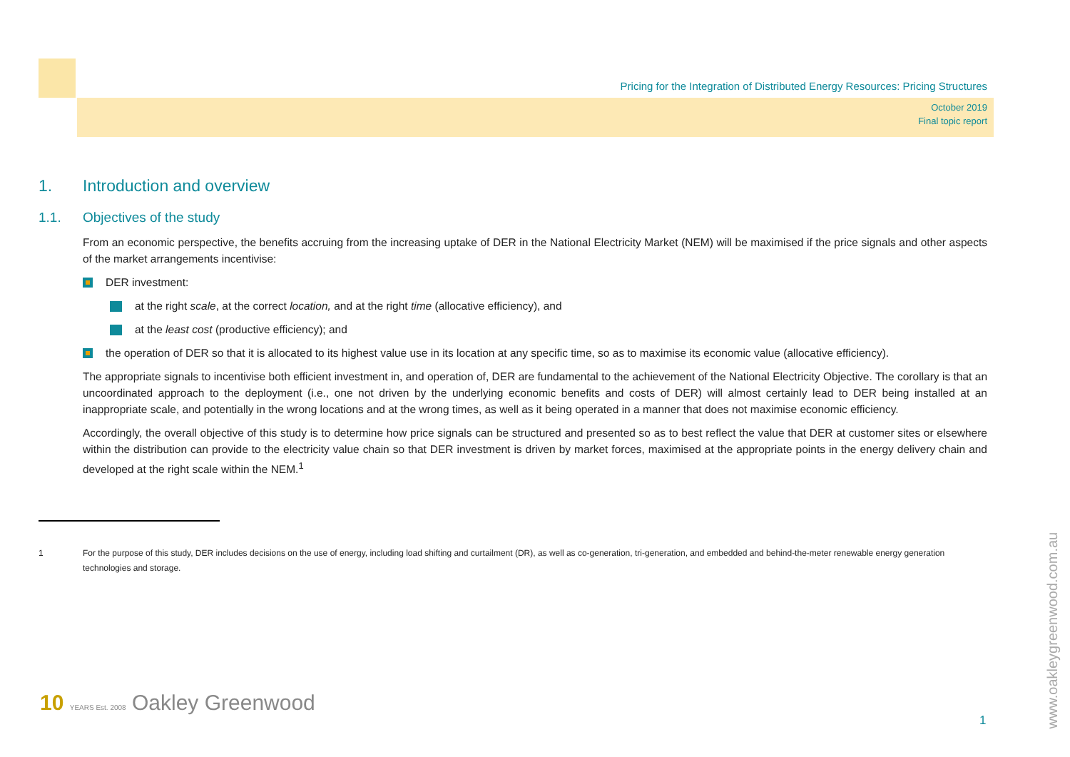Pricing for the Integration of Distributed Energy Resources: Pricing Structures
October 2019
Final topic report
1. Introduction and overview
1.1. Objectives of the study
From an economic perspective, the benefits accruing from the increasing uptake of DER in the National Electricity Market (NEM) will be maximised if the price signals and other aspects of the market arrangements incentivise:
DER investment:
at the right scale, at the correct location, and at the right time (allocative efficiency), and
at the least cost (productive efficiency); and
the operation of DER so that it is allocated to its highest value use in its location at any specific time, so as to maximise its economic value (allocative efficiency).
The appropriate signals to incentivise both efficient investment in, and operation of, DER are fundamental to the achievement of the National Electricity Objective. The corollary is that an uncoordinated approach to the deployment (i.e., one not driven by the underlying economic benefits and costs of DER) will almost certainly lead to DER being installed at an inappropriate scale, and potentially in the wrong locations and at the wrong times, as well as it being operated in a manner that does not maximise economic efficiency.
Accordingly, the overall objective of this study is to determine how price signals can be structured and presented so as to best reflect the value that DER at customer sites or elsewhere within the distribution can provide to the electricity value chain so that DER investment is driven by market forces, maximised at the appropriate points in the energy delivery chain and developed at the right scale within the NEM.<sup>1</sup>
1 For the purpose of this study, DER includes decisions on the use of energy, including load shifting and curtailment (DR), as well as co-generation, tri-generation, and embedded and behind-the-meter renewable energy generation technologies and storage.
10 YEARS Est. 2008 Oakley Greenwood
1
www.oakleygreenwood.com.au